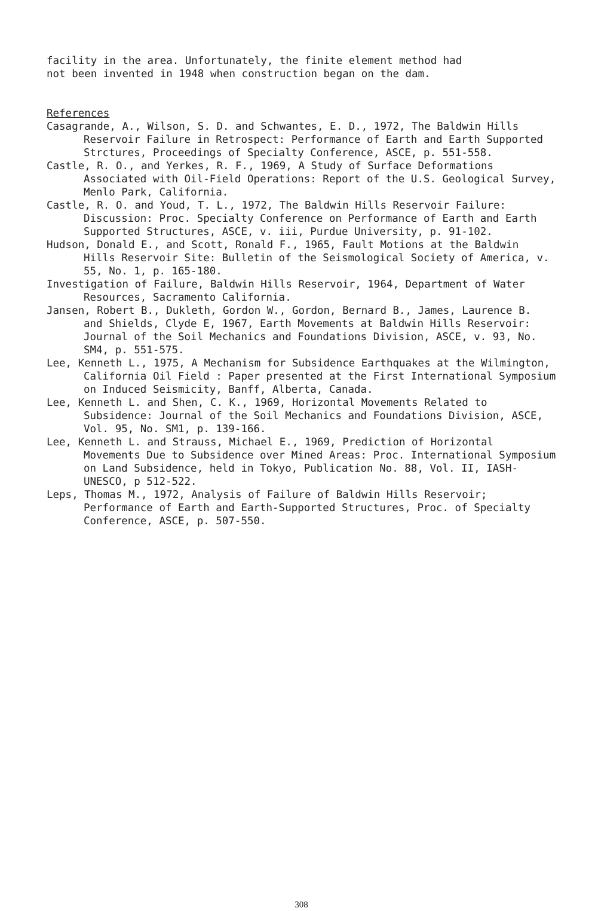facility in the area. Unfortunately, the finite element method had
not been invented in 1948 when construction began on the dam.
References
Casagrande, A., Wilson, S. D. and Schwantes, E. D., 1972, The Baldwin Hills Reservoir Failure in Retrospect: Performance of Earth and Earth Supported Strctures, Proceedings of Specialty Conference, ASCE, p. 551-558.
Castle, R. O., and Yerkes, R. F., 1969, A Study of Surface Deformations Associated with Oil-Field Operations: Report of the U.S. Geological Survey, Menlo Park, California.
Castle, R. O. and Youd, T. L., 1972, The Baldwin Hills Reservoir Failure: Discussion: Proc. Specialty Conference on Performance of Earth and Earth Supported Structures, ASCE, v. iii, Purdue University, p. 91-102.
Hudson, Donald E., and Scott, Ronald F., 1965, Fault Motions at the Baldwin Hills Reservoir Site: Bulletin of the Seismological Society of America, v. 55, No. 1, p. 165-180.
Investigation of Failure, Baldwin Hills Reservoir, 1964, Department of Water Resources, Sacramento California.
Jansen, Robert B., Dukleth, Gordon W., Gordon, Bernard B., James, Laurence B. and Shields, Clyde E, 1967, Earth Movements at Baldwin Hills Reservoir: Journal of the Soil Mechanics and Foundations Division, ASCE, v. 93, No. SM4, p. 551-575.
Lee, Kenneth L., 1975, A Mechanism for Subsidence Earthquakes at the Wilmington, California Oil Field : Paper presented at the First International Symposium on Induced Seismicity, Banff, Alberta, Canada.
Lee, Kenneth L. and Shen, C. K., 1969, Horizontal Movements Related to Subsidence: Journal of the Soil Mechanics and Foundations Division, ASCE, Vol. 95, No. SM1, p. 139-166.
Lee, Kenneth L. and Strauss, Michael E., 1969, Prediction of Horizontal Movements Due to Subsidence over Mined Areas: Proc. International Symposium on Land Subsidence, held in Tokyo, Publication No. 88, Vol. II, IASH-UNESCO, p 512-522.
Leps, Thomas M., 1972, Analysis of Failure of Baldwin Hills Reservoir; Performance of Earth and Earth-Supported Structures, Proc. of Specialty Conference, ASCE, p. 507-550.
308